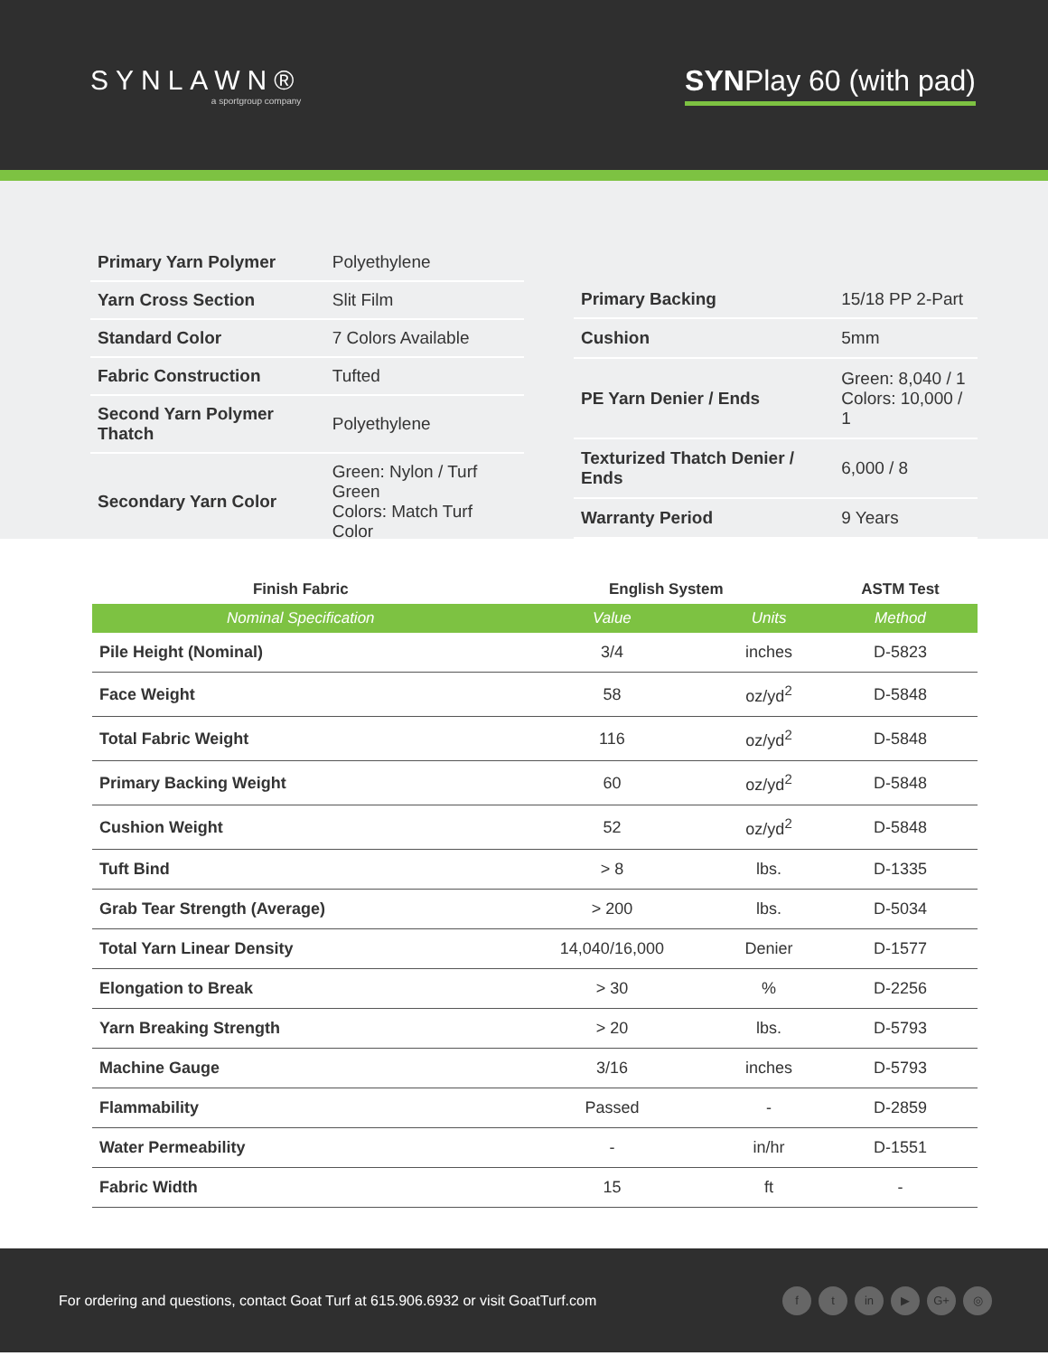SYNLAWN®
a sportgroup company
SYNPlay 60 (with pad)
| Primary Yarn Polymer | Polyethylene |
| Yarn Cross Section | Slit Film |
| Standard Color | 7 Colors Available |
| Fabric Construction | Tufted |
| Second Yarn Polymer Thatch | Polyethylene |
| Secondary Yarn Color | Green: Nylon / Turf Green Colors: Match Turf Color |
| Primary Backing | 15/18 PP 2-Part |
| Cushion | 5mm |
| PE Yarn Denier / Ends | Green: 8,040 / 1 Colors: 10,000 / 1 |
| Texturized Thatch Denier / Ends | 6,000 / 8 |
| Warranty Period | 9 Years |
| Finish Fabric | English System | | ASTM Test |
| --- | --- | --- | --- |
| Nominal Specification | Value | Units | Method |
| Pile Height (Nominal) | 3/4 | inches | D-5823 |
| Face Weight | 58 | oz/yd<sup>2</sup> | D-5848 |
| Total Fabric Weight | 116 | oz/yd<sup>2</sup> | D-5848 |
| Primary Backing Weight | 60 | oz/yd<sup>2</sup> | D-5848 |
| Cushion Weight | 52 | oz/yd<sup>2</sup> | D-5848 |
| Tuft Bind | > 8 | lbs. | D-1335 |
| Grab Tear Strength (Average) | > 200 | lbs. | D-5034 |
| Total Yarn Linear Density | 14,040/16,000 | Denier | D-1577 |
| Elongation to Break | > 30 | % | D-2256 |
| Yarn Breaking Strength | > 20 | lbs. | D-5793 |
| Machine Gauge | 3/16 | inches | D-5793 |
| Flammability | Passed | - | D-2859 |
| Water Permeability | - | in/hr | D-1551 |
| Fabric Width | 15 | ft | - |
For ordering and questions, contact Goat Turf at 615.906.6932 or visit GoatTurf.com
ft in ▶ G+ ◎